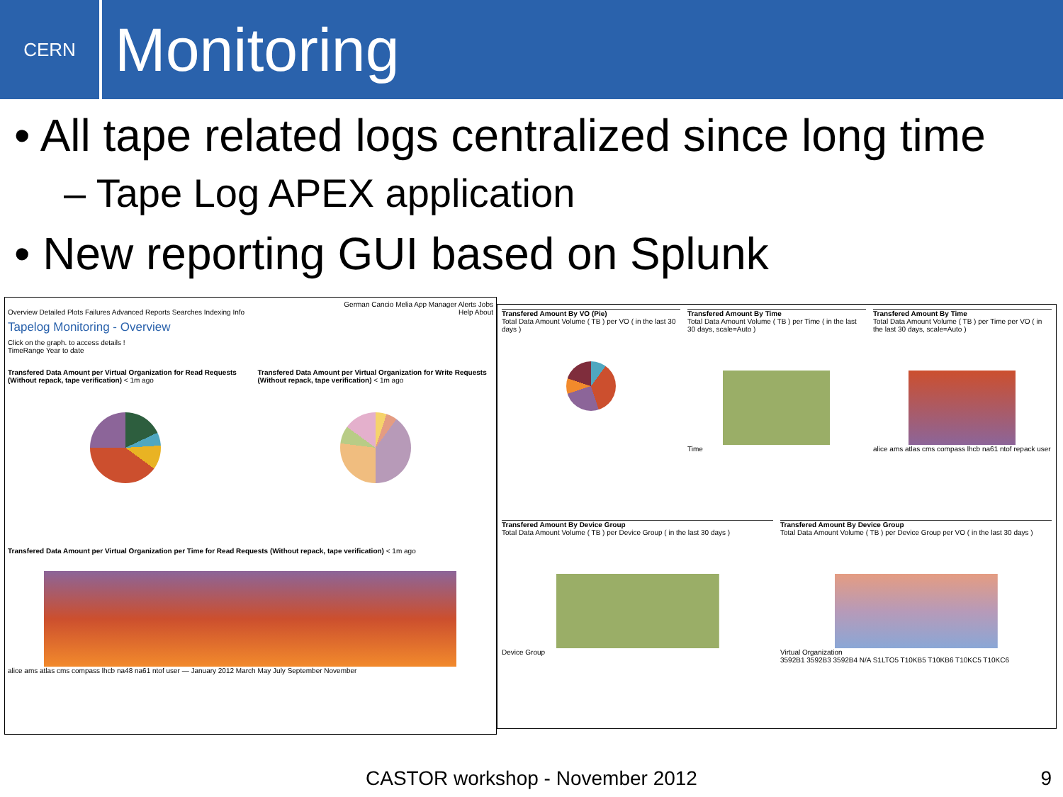CERN
Monitoring
• All tape related logs centralized since long time
– Tape Log APEX application
• New reporting GUI based on Splunk
German Cancio Melia App Manager Alerts Jobs
Overview Detailed Plots Failures Advanced Reports Searches Indexing Info Help About
Tapelog Monitoring - Overview
Click on the graph. to access details !
TimeRange Year to date
Transfered Data Amount per Virtual Organization for Read Requests (Without repack, tape verification) < 1m ago
Transfered Data Amount per Virtual Organization for Write Requests (Without repack, tape verification) < 1m ago
Transfered Data Amount per Virtual Organization per Time for Read Requests (Without repack, tape verification) < 1m ago
alice ams atlas cms compass lhcb na48 na61 ntof user — January 2012 March May July September November
Transfered Amount By VO (Pie)
Total Data Amount Volume ( TB ) per VO ( in the last 30 days )
Transfered Amount By Time
Total Data Amount Volume ( TB ) per Time ( in the last 30 days, scale=Auto )
Time
Transfered Amount By Time
Total Data Amount Volume ( TB ) per Time per VO ( in the last 30 days, scale=Auto )
alice ams atlas cms compass lhcb na61 ntof repack user
Transfered Amount By Device Group
Total Data Amount Volume ( TB ) per Device Group ( in the last 30 days )
Device Group
Transfered Amount By Device Group
Total Data Amount Volume ( TB ) per Device Group per VO ( in the last 30 days )
Virtual Organization
3592B1 3592B3 3592B4 N/A S1LTO5 T10KB5 T10KB6 T10KC5 T10KC6
CASTOR workshop - November 2012 9